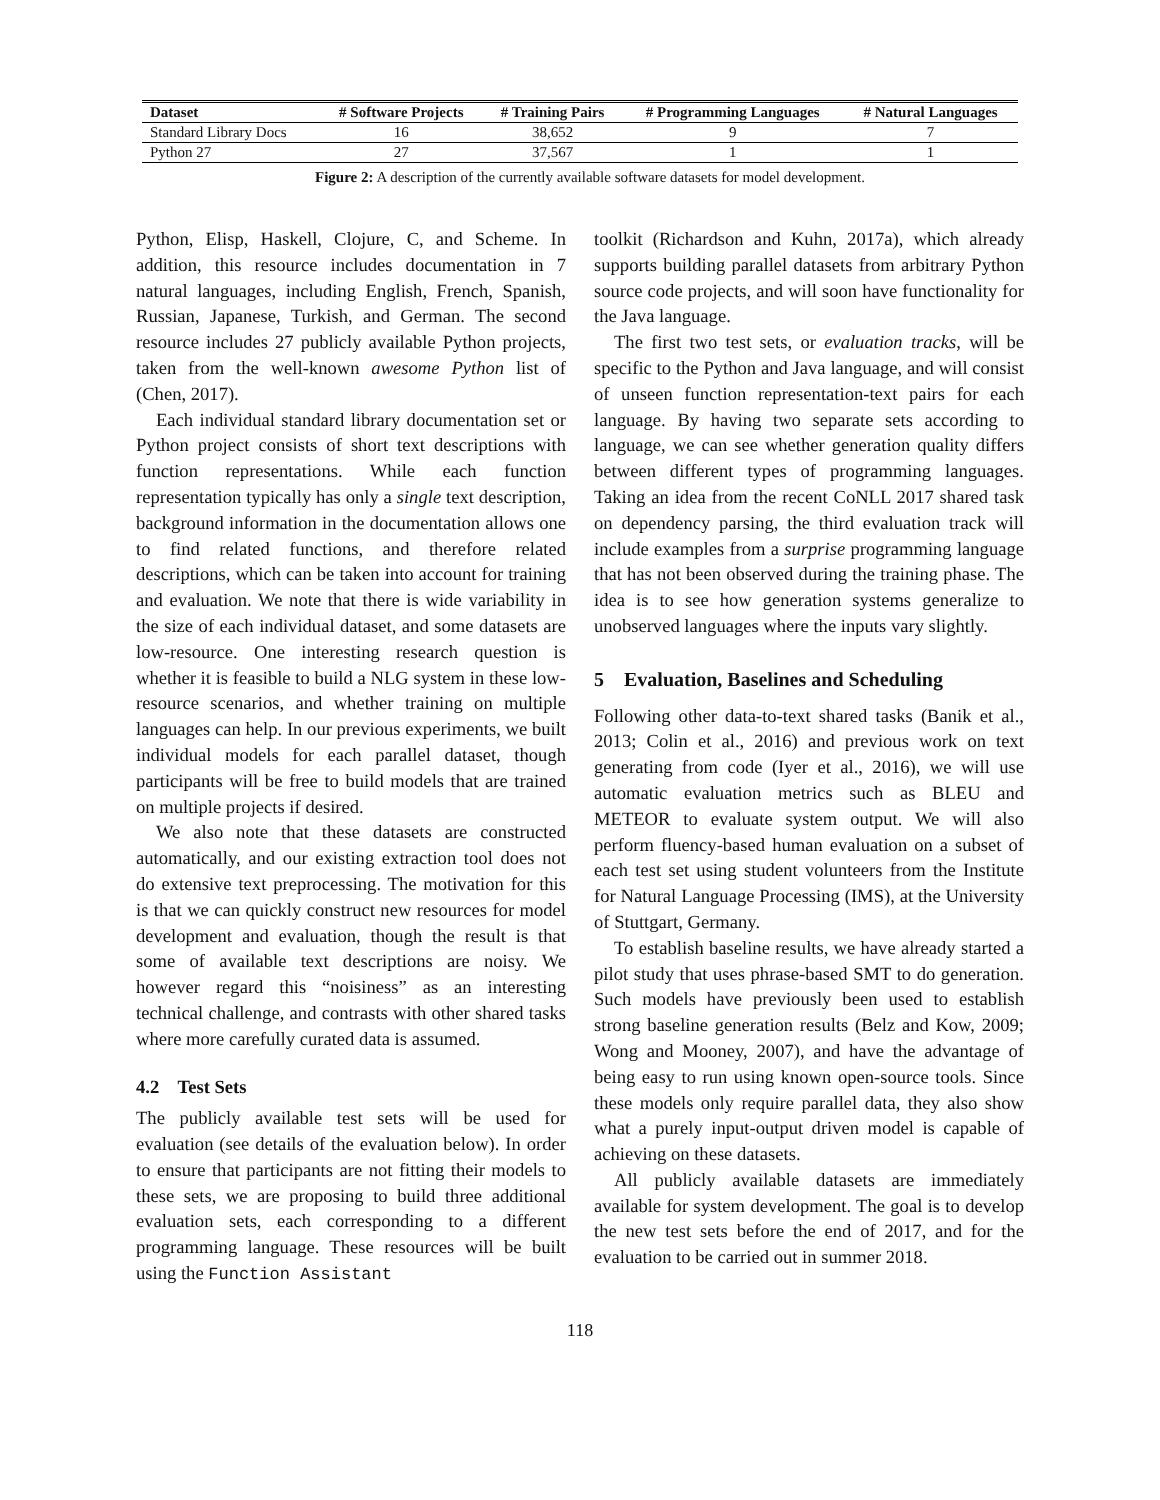| Dataset | # Software Projects | # Training Pairs | # Programming Languages | # Natural Languages |
| --- | --- | --- | --- | --- |
| Standard Library Docs | 16 | 38,652 | 9 | 7 |
| Python 27 | 27 | 37,567 | 1 | 1 |
Figure 2: A description of the currently available software datasets for model development.
Python, Elisp, Haskell, Clojure, C, and Scheme. In addition, this resource includes documentation in 7 natural languages, including English, French, Spanish, Russian, Japanese, Turkish, and German. The second resource includes 27 publicly available Python projects, taken from the well-known awesome Python list of (Chen, 2017).
Each individual standard library documentation set or Python project consists of short text descriptions with function representations. While each function representation typically has only a single text description, background information in the documentation allows one to find related functions, and therefore related descriptions, which can be taken into account for training and evaluation. We note that there is wide variability in the size of each individual dataset, and some datasets are low-resource. One interesting research question is whether it is feasible to build a NLG system in these low-resource scenarios, and whether training on multiple languages can help. In our previous experiments, we built individual models for each parallel dataset, though participants will be free to build models that are trained on multiple projects if desired.
We also note that these datasets are constructed automatically, and our existing extraction tool does not do extensive text preprocessing. The motivation for this is that we can quickly construct new resources for model development and evaluation, though the result is that some of available text descriptions are noisy. We however regard this “noisiness” as an interesting technical challenge, and contrasts with other shared tasks where more carefully curated data is assumed.
4.2 Test Sets
The publicly available test sets will be used for evaluation (see details of the evaluation below). In order to ensure that participants are not fitting their models to these sets, we are proposing to build three additional evaluation sets, each corresponding to a different programming language. These resources will be built using the Function Assistant
toolkit (Richardson and Kuhn, 2017a), which already supports building parallel datasets from arbitrary Python source code projects, and will soon have functionality for the Java language.
The first two test sets, or evaluation tracks, will be specific to the Python and Java language, and will consist of unseen function representation-text pairs for each language. By having two separate sets according to language, we can see whether generation quality differs between different types of programming languages. Taking an idea from the recent CoNLL 2017 shared task on dependency parsing, the third evaluation track will include examples from a surprise programming language that has not been observed during the training phase. The idea is to see how generation systems generalize to unobserved languages where the inputs vary slightly.
5 Evaluation, Baselines and Scheduling
Following other data-to-text shared tasks (Banik et al., 2013; Colin et al., 2016) and previous work on text generating from code (Iyer et al., 2016), we will use automatic evaluation metrics such as BLEU and METEOR to evaluate system output. We will also perform fluency-based human evaluation on a subset of each test set using student volunteers from the Institute for Natural Language Processing (IMS), at the University of Stuttgart, Germany.
To establish baseline results, we have already started a pilot study that uses phrase-based SMT to do generation. Such models have previously been used to establish strong baseline generation results (Belz and Kow, 2009; Wong and Mooney, 2007), and have the advantage of being easy to run using known open-source tools. Since these models only require parallel data, they also show what a purely input-output driven model is capable of achieving on these datasets.
All publicly available datasets are immediately available for system development. The goal is to develop the new test sets before the end of 2017, and for the evaluation to be carried out in summer 2018.
118